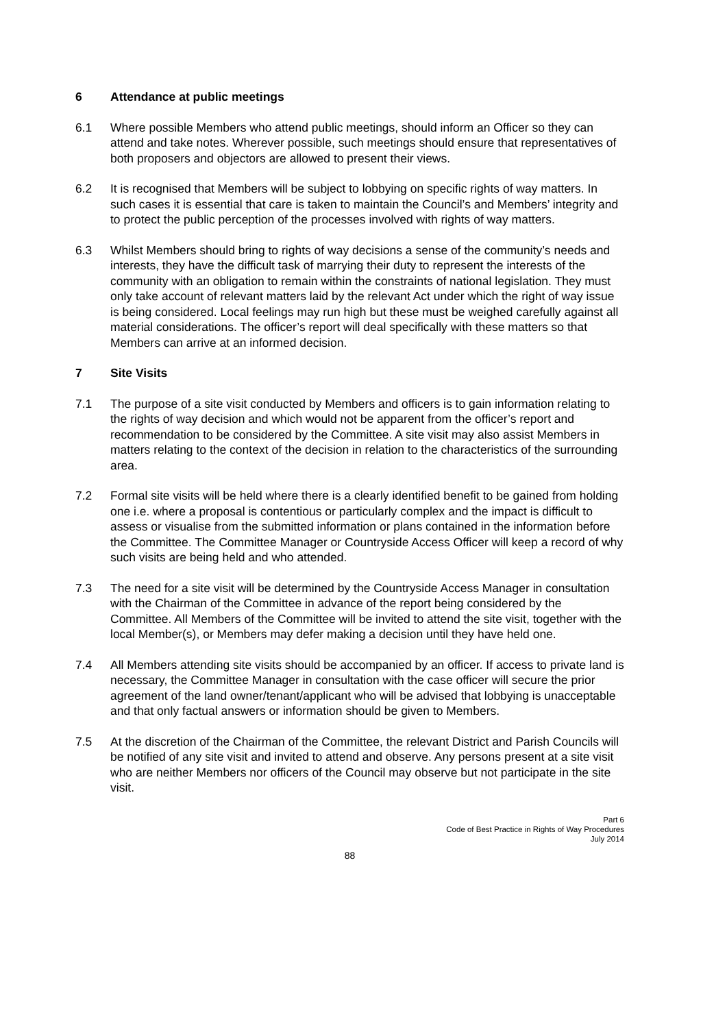6 Attendance at public meetings
6.1 Where possible Members who attend public meetings, should inform an Officer so they can attend and take notes. Wherever possible, such meetings should ensure that representatives of both proposers and objectors are allowed to present their views.
6.2 It is recognised that Members will be subject to lobbying on specific rights of way matters. In such cases it is essential that care is taken to maintain the Council’s and Members’ integrity and to protect the public perception of the processes involved with rights of way matters.
6.3 Whilst Members should bring to rights of way decisions a sense of the community’s needs and interests, they have the difficult task of marrying their duty to represent the interests of the community with an obligation to remain within the constraints of national legislation. They must only take account of relevant matters laid by the relevant Act under which the right of way issue is being considered. Local feelings may run high but these must be weighed carefully against all material considerations. The officer’s report will deal specifically with these matters so that Members can arrive at an informed decision.
7 Site Visits
7.1 The purpose of a site visit conducted by Members and officers is to gain information relating to the rights of way decision and which would not be apparent from the officer’s report and recommendation to be considered by the Committee. A site visit may also assist Members in matters relating to the context of the decision in relation to the characteristics of the surrounding area.
7.2 Formal site visits will be held where there is a clearly identified benefit to be gained from holding one i.e. where a proposal is contentious or particularly complex and the impact is difficult to assess or visualise from the submitted information or plans contained in the information before the Committee. The Committee Manager or Countryside Access Officer will keep a record of why such visits are being held and who attended.
7.3 The need for a site visit will be determined by the Countryside Access Manager in consultation with the Chairman of the Committee in advance of the report being considered by the Committee. All Members of the Committee will be invited to attend the site visit, together with the local Member(s), or Members may defer making a decision until they have held one.
7.4 All Members attending site visits should be accompanied by an officer. If access to private land is necessary, the Committee Manager in consultation with the case officer will secure the prior agreement of the land owner/tenant/applicant who will be advised that lobbying is unacceptable and that only factual answers or information should be given to Members.
7.5 At the discretion of the Chairman of the Committee, the relevant District and Parish Councils will be notified of any site visit and invited to attend and observe. Any persons present at a site visit who are neither Members nor officers of the Council may observe but not participate in the site visit.
Part 6
Code of Best Practice in Rights of Way Procedures
July 2014
88